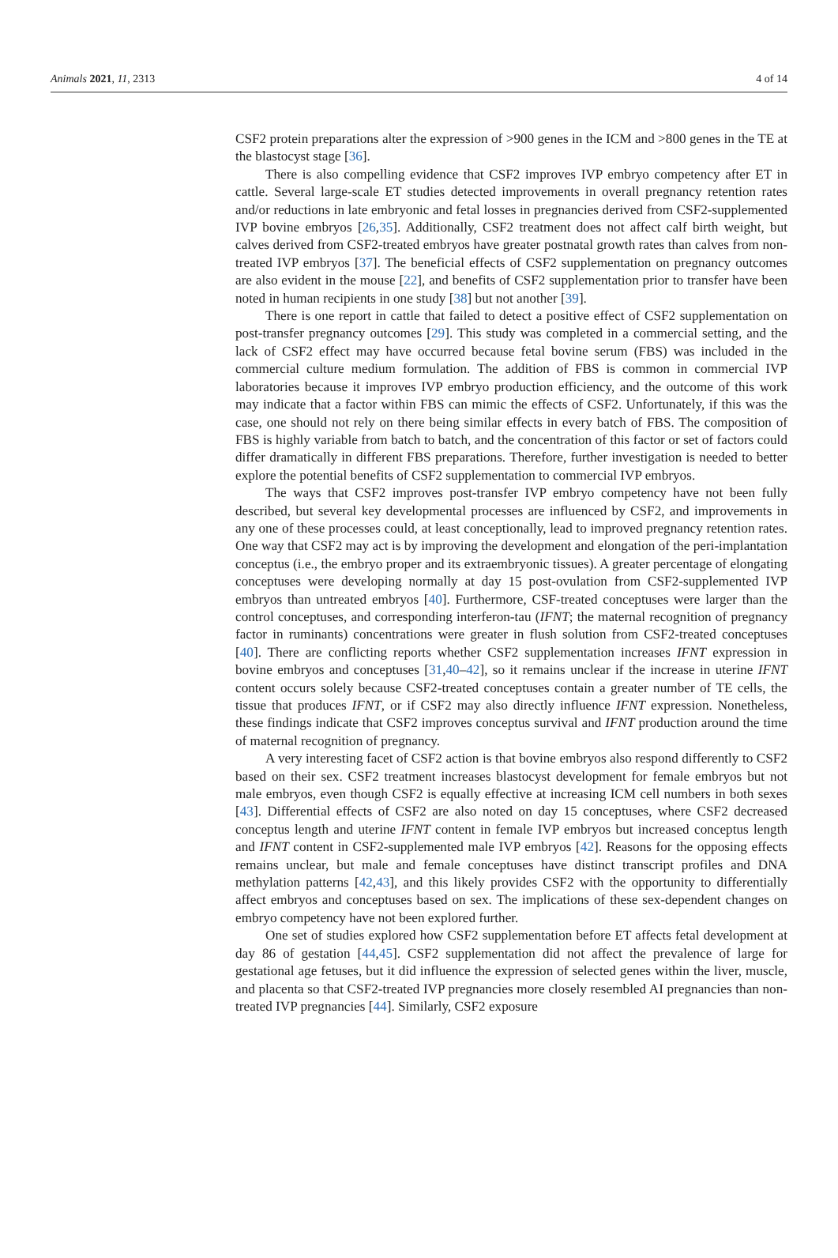Animals 2021, 11, 2313 4 of 14
CSF2 protein preparations alter the expression of >900 genes in the ICM and >800 genes in the TE at the blastocyst stage [36].
There is also compelling evidence that CSF2 improves IVP embryo competency after ET in cattle. Several large-scale ET studies detected improvements in overall pregnancy retention rates and/or reductions in late embryonic and fetal losses in pregnancies derived from CSF2-supplemented IVP bovine embryos [26,35]. Additionally, CSF2 treatment does not affect calf birth weight, but calves derived from CSF2-treated embryos have greater postnatal growth rates than calves from non-treated IVP embryos [37]. The beneficial effects of CSF2 supplementation on pregnancy outcomes are also evident in the mouse [22], and benefits of CSF2 supplementation prior to transfer have been noted in human recipients in one study [38] but not another [39].
There is one report in cattle that failed to detect a positive effect of CSF2 supplementation on post-transfer pregnancy outcomes [29]. This study was completed in a commercial setting, and the lack of CSF2 effect may have occurred because fetal bovine serum (FBS) was included in the commercial culture medium formulation. The addition of FBS is common in commercial IVP laboratories because it improves IVP embryo production efficiency, and the outcome of this work may indicate that a factor within FBS can mimic the effects of CSF2. Unfortunately, if this was the case, one should not rely on there being similar effects in every batch of FBS. The composition of FBS is highly variable from batch to batch, and the concentration of this factor or set of factors could differ dramatically in different FBS preparations. Therefore, further investigation is needed to better explore the potential benefits of CSF2 supplementation to commercial IVP embryos.
The ways that CSF2 improves post-transfer IVP embryo competency have not been fully described, but several key developmental processes are influenced by CSF2, and improvements in any one of these processes could, at least conceptionally, lead to improved pregnancy retention rates. One way that CSF2 may act is by improving the development and elongation of the peri-implantation conceptus (i.e., the embryo proper and its extraembryonic tissues). A greater percentage of elongating conceptuses were developing normally at day 15 post-ovulation from CSF2-supplemented IVP embryos than untreated embryos [40]. Furthermore, CSF-treated conceptuses were larger than the control conceptuses, and corresponding interferon-tau (IFNT; the maternal recognition of pregnancy factor in ruminants) concentrations were greater in flush solution from CSF2-treated conceptuses [40]. There are conflicting reports whether CSF2 supplementation increases IFNT expression in bovine embryos and conceptuses [31,40–42], so it remains unclear if the increase in uterine IFNT content occurs solely because CSF2-treated conceptuses contain a greater number of TE cells, the tissue that produces IFNT, or if CSF2 may also directly influence IFNT expression. Nonetheless, these findings indicate that CSF2 improves conceptus survival and IFNT production around the time of maternal recognition of pregnancy.
A very interesting facet of CSF2 action is that bovine embryos also respond differently to CSF2 based on their sex. CSF2 treatment increases blastocyst development for female embryos but not male embryos, even though CSF2 is equally effective at increasing ICM cell numbers in both sexes [43]. Differential effects of CSF2 are also noted on day 15 conceptuses, where CSF2 decreased conceptus length and uterine IFNT content in female IVP embryos but increased conceptus length and IFNT content in CSF2-supplemented male IVP embryos [42]. Reasons for the opposing effects remains unclear, but male and female conceptuses have distinct transcript profiles and DNA methylation patterns [42,43], and this likely provides CSF2 with the opportunity to differentially affect embryos and conceptuses based on sex. The implications of these sex-dependent changes on embryo competency have not been explored further.
One set of studies explored how CSF2 supplementation before ET affects fetal development at day 86 of gestation [44,45]. CSF2 supplementation did not affect the prevalence of large for gestational age fetuses, but it did influence the expression of selected genes within the liver, muscle, and placenta so that CSF2-treated IVP pregnancies more closely resembled AI pregnancies than non-treated IVP pregnancies [44]. Similarly, CSF2 exposure